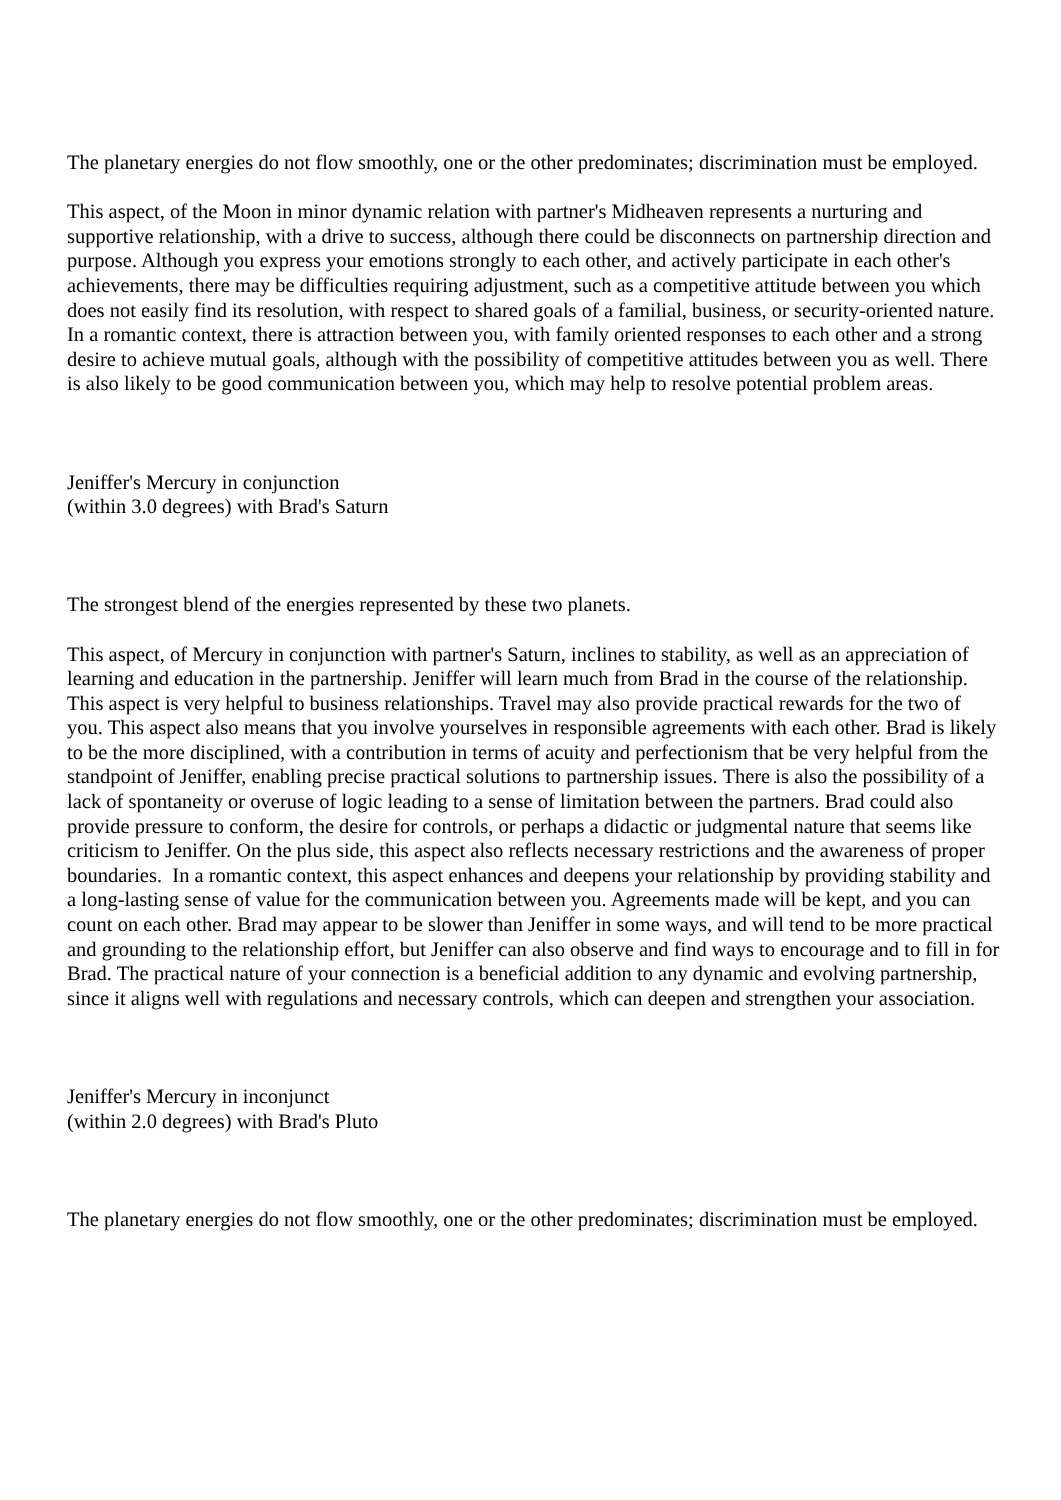The planetary energies do not flow smoothly, one or the other predominates; discrimination must be employed.
This aspect, of the Moon in minor dynamic relation with partner's Midheaven represents a nurturing and supportive relationship, with a drive to success, although there could be disconnects on partnership direction and purpose. Although you express your emotions strongly to each other, and actively participate in each other's achievements, there may be difficulties requiring adjustment, such as a competitive attitude between you which does not easily find its resolution, with respect to shared goals of a familial, business, or security-oriented nature. In a romantic context, there is attraction between you, with family oriented responses to each other and a strong desire to achieve mutual goals, although with the possibility of competitive attitudes between you as well. There is also likely to be good communication between you, which may help to resolve potential problem areas.
Jeniffer's Mercury in conjunction
(within 3.0 degrees) with Brad's Saturn
The strongest blend of the energies represented by these two planets.
This aspect, of Mercury in conjunction with partner's Saturn, inclines to stability, as well as an appreciation of learning and education in the partnership. Jeniffer will learn much from Brad in the course of the relationship. This aspect is very helpful to business relationships. Travel may also provide practical rewards for the two of you. This aspect also means that you involve yourselves in responsible agreements with each other. Brad is likely to be the more disciplined, with a contribution in terms of acuity and perfectionism that be very helpful from the standpoint of Jeniffer, enabling precise practical solutions to partnership issues. There is also the possibility of a lack of spontaneity or overuse of logic leading to a sense of limitation between the partners. Brad could also provide pressure to conform, the desire for controls, or perhaps a didactic or judgmental nature that seems like criticism to Jeniffer. On the plus side, this aspect also reflects necessary restrictions and the awareness of proper boundaries. In a romantic context, this aspect enhances and deepens your relationship by providing stability and a long-lasting sense of value for the communication between you. Agreements made will be kept, and you can count on each other. Brad may appear to be slower than Jeniffer in some ways, and will tend to be more practical and grounding to the relationship effort, but Jeniffer can also observe and find ways to encourage and to fill in for Brad. The practical nature of your connection is a beneficial addition to any dynamic and evolving partnership, since it aligns well with regulations and necessary controls, which can deepen and strengthen your association.
Jeniffer's Mercury in inconjunct
(within 2.0 degrees) with Brad's Pluto
The planetary energies do not flow smoothly, one or the other predominates; discrimination must be employed.